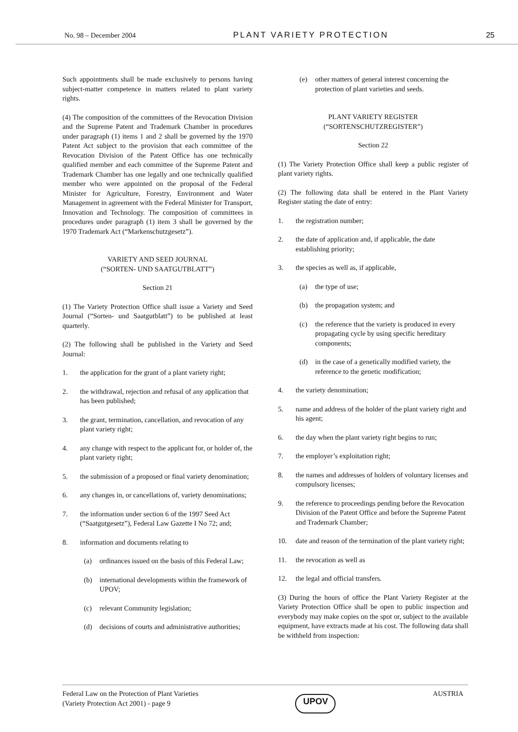No. 98 – December 2004 PLANT VARIETY PROTECTION 25
Such appointments shall be made exclusively to persons having subject-matter competence in matters related to plant variety rights.
(4) The composition of the committees of the Revocation Division and the Supreme Patent and Trademark Chamber in procedures under paragraph (1) items 1 and 2 shall be governed by the 1970 Patent Act subject to the provision that each committee of the Revocation Division of the Patent Office has one technically qualified member and each committee of the Supreme Patent and Trademark Chamber has one legally and one technically qualified member who were appointed on the proposal of the Federal Minister for Agriculture, Forestry, Environment and Water Management in agreement with the Federal Minister for Transport, Innovation and Technology. The composition of committees in procedures under paragraph (1) item 3 shall be governed by the 1970 Trademark Act (“Markenschutzgesetz”).
VARIETY AND SEED JOURNAL
(“SORTEN- UND SAATGUTBLATT”)
Section 21
(1) The Variety Protection Office shall issue a Variety and Seed Journal (“Sorten- und Saatgutblatt”) to be published at least quarterly.
(2) The following shall be published in the Variety and Seed Journal:
1. the application for the grant of a plant variety right;
2. the withdrawal, rejection and refusal of any application that has been published;
3. the grant, termination, cancellation, and revocation of any plant variety right;
4. any change with respect to the applicant for, or holder of, the plant variety right;
5. the submission of a proposed or final variety denomination;
6. any changes in, or cancellations of, variety denominations;
7. the information under section 6 of the 1997 Seed Act (“Saatgutgesetz”), Federal Law Gazette I No 72; and;
8. information and documents relating to
(a) ordinances issued on the basis of this Federal Law;
(b) international developments within the framework of UPOV;
(c) relevant Community legislation;
(d) decisions of courts and administrative authorities;
(e) other matters of general interest concerning the protection of plant varieties and seeds.
PLANT VARIETY REGISTER
(“SORTENSCHUTZREGISTER”)
Section 22
(1) The Variety Protection Office shall keep a public register of plant variety rights.
(2) The following data shall be entered in the Plant Variety Register stating the date of entry:
1. the registration number;
2. the date of application and, if applicable, the date establishing priority;
3. the species as well as, if applicable,
(a) the type of use;
(b) the propagation system; and
(c) the reference that the variety is produced in every propagating cycle by using specific hereditary components;
(d) in the case of a genetically modified variety, the reference to the genetic modification;
4. the variety denomination;
5. name and address of the holder of the plant variety right and his agent;
6. the day when the plant variety right begins to run;
7. the employer’s exploitation right;
8. the names and addresses of holders of voluntary licenses and compulsory licenses;
9. the reference to proceedings pending before the Revocation Division of the Patent Office and before the Supreme Patent and Trademark Chamber;
10. date and reason of the termination of the plant variety right;
11. the revocation as well as
12. the legal and official transfers.
(3) During the hours of office the Plant Variety Register at the Variety Protection Office shall be open to public inspection and everybody may make copies on the spot or, subject to the available equipment, have extracts made at his cost. The following data shall be withheld from inspection:
Federal Law on the Protection of Plant Varieties
(Variety Protection Act 2001) - page 9 UPOV AUSTRIA